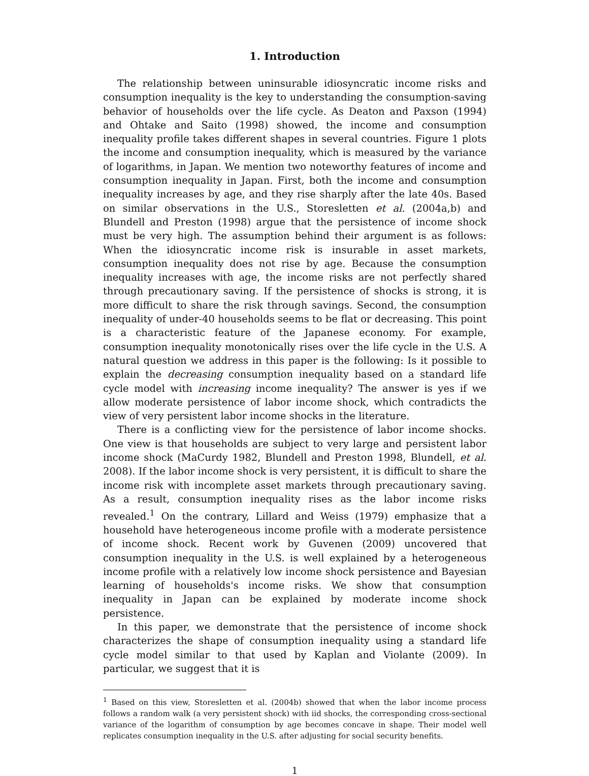1. Introduction
The relationship between uninsurable idiosyncratic income risks and consumption inequality is the key to understanding the consumption-saving behavior of households over the life cycle. As Deaton and Paxson (1994) and Ohtake and Saito (1998) showed, the income and consumption inequality profile takes different shapes in several countries. Figure 1 plots the income and consumption inequality, which is measured by the variance of logarithms, in Japan. We mention two noteworthy features of income and consumption inequality in Japan. First, both the income and consumption inequality increases by age, and they rise sharply after the late 40s. Based on similar observations in the U.S., Storesletten et al. (2004a,b) and Blundell and Preston (1998) argue that the persistence of income shock must be very high. The assumption behind their argument is as follows: When the idiosyncratic income risk is insurable in asset markets, consumption inequality does not rise by age. Because the consumption inequality increases with age, the income risks are not perfectly shared through precautionary saving. If the persistence of shocks is strong, it is more difficult to share the risk through savings. Second, the consumption inequality of under-40 households seems to be flat or decreasing. This point is a characteristic feature of the Japanese economy. For example, consumption inequality monotonically rises over the life cycle in the U.S. A natural question we address in this paper is the following: Is it possible to explain the decreasing consumption inequality based on a standard life cycle model with increasing income inequality? The answer is yes if we allow moderate persistence of labor income shock, which contradicts the view of very persistent labor income shocks in the literature.
There is a conflicting view for the persistence of labor income shocks. One view is that households are subject to very large and persistent labor income shock (MaCurdy 1982, Blundell and Preston 1998, Blundell, et al. 2008). If the labor income shock is very persistent, it is difficult to share the income risk with incomplete asset markets through precautionary saving. As a result, consumption inequality rises as the labor income risks revealed.<sup>1</sup> On the contrary, Lillard and Weiss (1979) emphasize that a household have heterogeneous income profile with a moderate persistence of income shock. Recent work by Guvenen (2009) uncovered that consumption inequality in the U.S. is well explained by a heterogeneous income profile with a relatively low income shock persistence and Bayesian learning of households's income risks. We show that consumption inequality in Japan can be explained by moderate income shock persistence.
In this paper, we demonstrate that the persistence of income shock characterizes the shape of consumption inequality using a standard life cycle model similar to that used by Kaplan and Violante (2009). In particular, we suggest that it is
<sup>1</sup> Based on this view, Storesletten et al. (2004b) showed that when the labor income process follows a random walk (a very persistent shock) with iid shocks, the corresponding cross-sectional variance of the logarithm of consumption by age becomes concave in shape. Their model well replicates consumption inequality in the U.S. after adjusting for social security benefits.
1